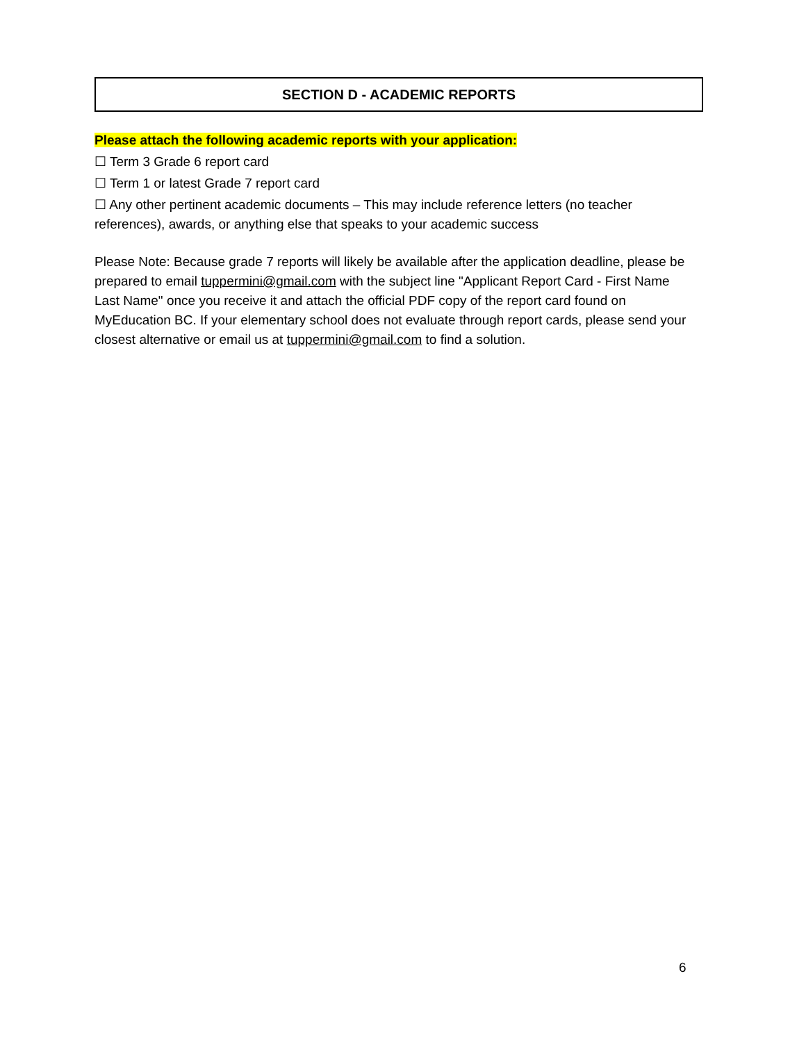SECTION D - ACADEMIC REPORTS
Please attach the following academic reports with your application:
☐ Term 3 Grade 6 report card
☐ Term 1 or latest Grade 7 report card
☐ Any other pertinent academic documents – This may include reference letters (no teacher references), awards, or anything else that speaks to your academic success
Please Note: Because grade 7 reports will likely be available after the application deadline, please be prepared to email tuppermini@gmail.com with the subject line "Applicant Report Card - First Name Last Name" once you receive it and attach the official PDF copy of the report card found on MyEducation BC. If your elementary school does not evaluate through report cards, please send your closest alternative or email us at tuppermini@gmail.com to find a solution.
6